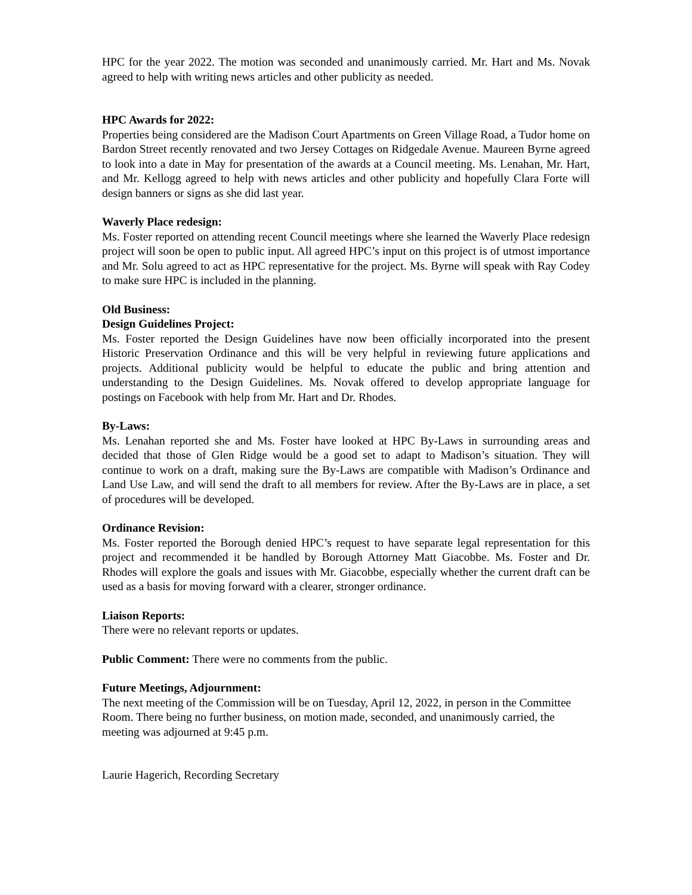HPC for the year 2022. The motion was seconded and unanimously carried. Mr. Hart and Ms. Novak agreed to help with writing news articles and other publicity as needed.
HPC Awards for 2022:
Properties being considered are the Madison Court Apartments on Green Village Road, a Tudor home on Bardon Street recently renovated and two Jersey Cottages on Ridgedale Avenue. Maureen Byrne agreed to look into a date in May for presentation of the awards at a Council meeting. Ms. Lenahan, Mr. Hart, and Mr. Kellogg agreed to help with news articles and other publicity and hopefully Clara Forte will design banners or signs as she did last year.
Waverly Place redesign:
Ms. Foster reported on attending recent Council meetings where she learned the Waverly Place redesign project will soon be open to public input. All agreed HPC’s input on this project is of utmost importance and Mr. Solu agreed to act as HPC representative for the project. Ms. Byrne will speak with Ray Codey to make sure HPC is included in the planning.
Old Business:
Design Guidelines Project:
Ms. Foster reported the Design Guidelines have now been officially incorporated into the present Historic Preservation Ordinance and this will be very helpful in reviewing future applications and projects. Additional publicity would be helpful to educate the public and bring attention and understanding to the Design Guidelines. Ms. Novak offered to develop appropriate language for postings on Facebook with help from Mr. Hart and Dr. Rhodes.
By-Laws:
Ms. Lenahan reported she and Ms. Foster have looked at HPC By-Laws in surrounding areas and decided that those of Glen Ridge would be a good set to adapt to Madison’s situation. They will continue to work on a draft, making sure the By-Laws are compatible with Madison’s Ordinance and Land Use Law, and will send the draft to all members for review. After the By-Laws are in place, a set of procedures will be developed.
Ordinance Revision:
Ms. Foster reported the Borough denied HPC’s request to have separate legal representation for this project and recommended it be handled by Borough Attorney Matt Giacobbe. Ms. Foster and Dr. Rhodes will explore the goals and issues with Mr. Giacobbe, especially whether the current draft can be used as a basis for moving forward with a clearer, stronger ordinance.
Liaison Reports:
There were no relevant reports or updates.
Public Comment: There were no comments from the public.
Future Meetings, Adjournment:
The next meeting of the Commission will be on Tuesday, April 12, 2022, in person in the Committee Room. There being no further business, on motion made, seconded, and unanimously carried, the meeting was adjourned at 9:45 p.m.
Laurie Hagerich, Recording Secretary